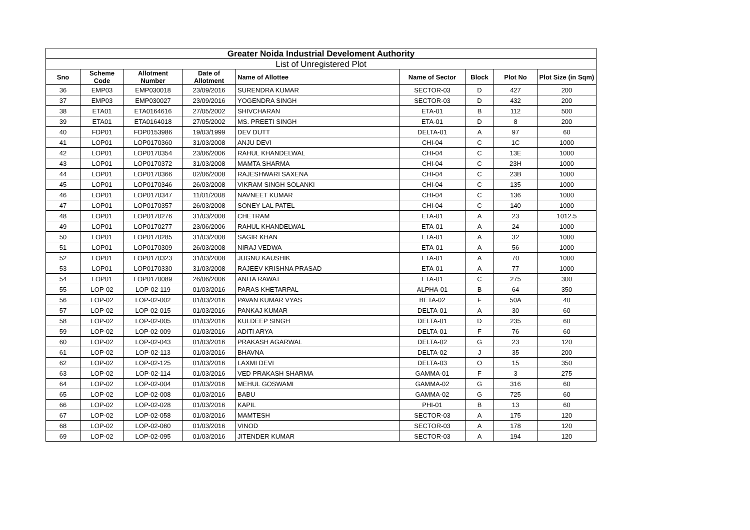| Greater Noida Industrial Develoment Authority | | | | | | | | |
| --- | --- | --- | --- | --- | --- | --- | --- | --- |
| List of Unregistered Plot | | | | | | | | |
| Sno | Scheme Code | Allotment Number | Date of Allotment | Name of Allottee | Name of Sector | Block | Plot No | Plot Size (in Sqm) |
| 36 | EMP03 | EMP030018 | 23/09/2016 | SURENDRA KUMAR | SECTOR-03 | D | 427 | 200 |
| 37 | EMP03 | EMP030027 | 23/09/2016 | YOGENDRA SINGH | SECTOR-03 | D | 432 | 200 |
| 38 | ETA01 | ETA0164616 | 27/05/2002 | SHIVCHARAN | ETA-01 | B | 112 | 500 |
| 39 | ETA01 | ETA0164018 | 27/05/2002 | MS. PREETI SINGH | ETA-01 | D | 8 | 200 |
| 40 | FDP01 | FDP0153986 | 19/03/1999 | DEV DUTT | DELTA-01 | A | 97 | 60 |
| 41 | LOP01 | LOP0170360 | 31/03/2008 | ANJU DEVI | CHI-04 | C | 1C | 1000 |
| 42 | LOP01 | LOP0170354 | 23/06/2006 | RAHUL KHANDELWAL | CHI-04 | C | 13E | 1000 |
| 43 | LOP01 | LOP0170372 | 31/03/2008 | MAMTA SHARMA | CHI-04 | C | 23H | 1000 |
| 44 | LOP01 | LOP0170366 | 02/06/2008 | RAJESHWARI SAXENA | CHI-04 | C | 23B | 1000 |
| 45 | LOP01 | LOP0170346 | 26/03/2008 | VIKRAM SINGH SOLANKI | CHI-04 | C | 135 | 1000 |
| 46 | LOP01 | LOP0170347 | 11/01/2008 | NAVNEET KUMAR | CHI-04 | C | 136 | 1000 |
| 47 | LOP01 | LOP0170357 | 26/03/2008 | SONEY LAL PATEL | CHI-04 | C | 140 | 1000 |
| 48 | LOP01 | LOP0170276 | 31/03/2008 | CHETRAM | ETA-01 | A | 23 | 1012.5 |
| 49 | LOP01 | LOP0170277 | 23/06/2006 | RAHUL KHANDELWAL | ETA-01 | A | 24 | 1000 |
| 50 | LOP01 | LOP0170285 | 31/03/2008 | SAGIR KHAN | ETA-01 | A | 32 | 1000 |
| 51 | LOP01 | LOP0170309 | 26/03/2008 | NIRAJ VEDWA | ETA-01 | A | 56 | 1000 |
| 52 | LOP01 | LOP0170323 | 31/03/2008 | JUGNU KAUSHIK | ETA-01 | A | 70 | 1000 |
| 53 | LOP01 | LOP0170330 | 31/03/2008 | RAJEEV KRISHNA PRASAD | ETA-01 | A | 77 | 1000 |
| 54 | LOP01 | LOP0170089 | 26/06/2006 | ANITA RAWAT | ETA-01 | C | 275 | 300 |
| 55 | LOP-02 | LOP-02-119 | 01/03/2016 | PARAS KHETARPAL | ALPHA-01 | B | 64 | 350 |
| 56 | LOP-02 | LOP-02-002 | 01/03/2016 | PAVAN KUMAR VYAS | BETA-02 | F | 50A | 40 |
| 57 | LOP-02 | LOP-02-015 | 01/03/2016 | PANKAJ KUMAR | DELTA-01 | A | 30 | 60 |
| 58 | LOP-02 | LOP-02-005 | 01/03/2016 | KULDEEP SINGH | DELTA-01 | D | 235 | 60 |
| 59 | LOP-02 | LOP-02-009 | 01/03/2016 | ADITI ARYA | DELTA-01 | F | 76 | 60 |
| 60 | LOP-02 | LOP-02-043 | 01/03/2016 | PRAKASH AGARWAL | DELTA-02 | G | 23 | 120 |
| 61 | LOP-02 | LOP-02-113 | 01/03/2016 | BHAVNA | DELTA-02 | J | 35 | 200 |
| 62 | LOP-02 | LOP-02-125 | 01/03/2016 | LAXMI DEVI | DELTA-03 | O | 15 | 350 |
| 63 | LOP-02 | LOP-02-114 | 01/03/2016 | VED PRAKASH SHARMA | GAMMA-01 | F | 3 | 275 |
| 64 | LOP-02 | LOP-02-004 | 01/03/2016 | MEHUL GOSWAMI | GAMMA-02 | G | 316 | 60 |
| 65 | LOP-02 | LOP-02-008 | 01/03/2016 | BABU | GAMMA-02 | G | 725 | 60 |
| 66 | LOP-02 | LOP-02-028 | 01/03/2016 | KAPIL | PHI-01 | B | 13 | 60 |
| 67 | LOP-02 | LOP-02-058 | 01/03/2016 | MAMTESH | SECTOR-03 | A | 175 | 120 |
| 68 | LOP-02 | LOP-02-060 | 01/03/2016 | VINOD | SECTOR-03 | A | 178 | 120 |
| 69 | LOP-02 | LOP-02-095 | 01/03/2016 | JITENDER KUMAR | SECTOR-03 | A | 194 | 120 |